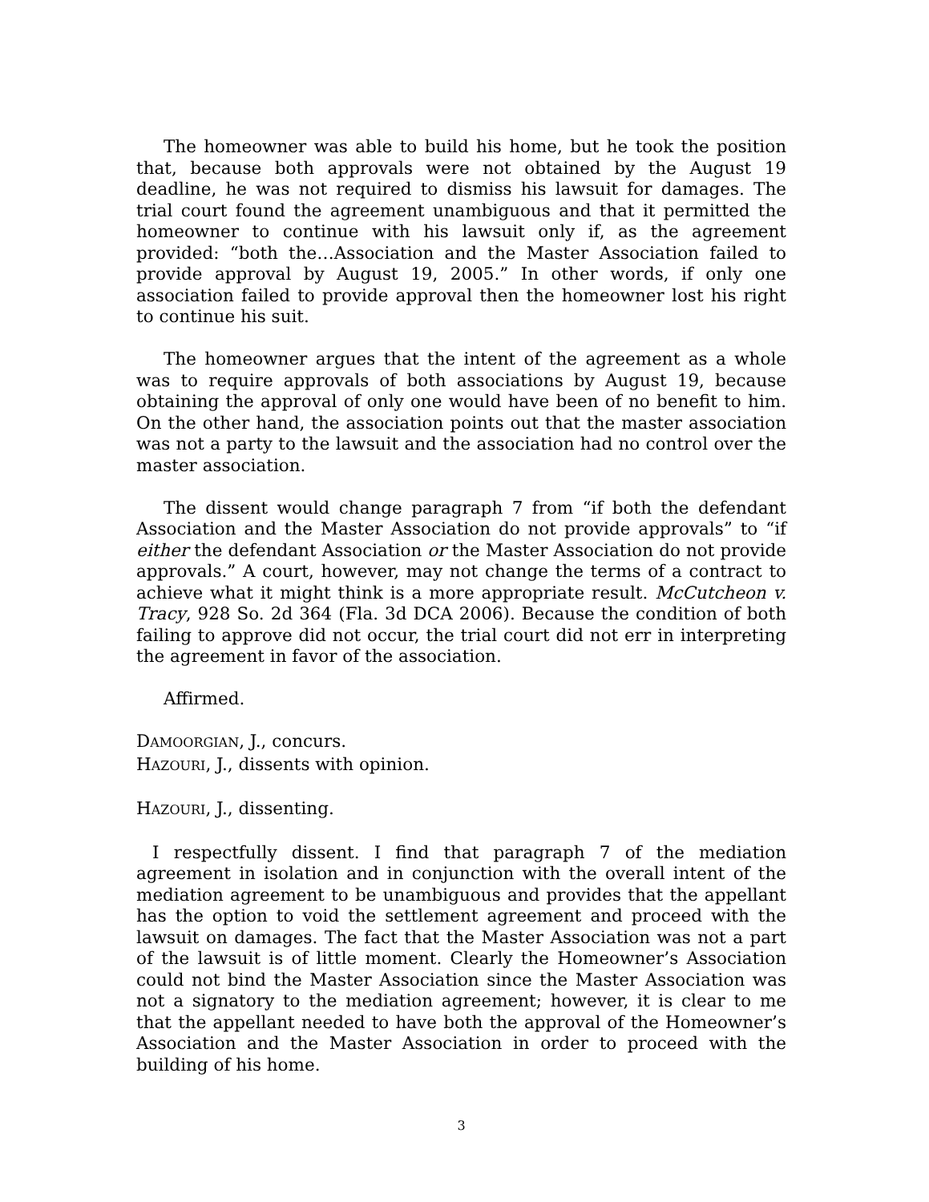The homeowner was able to build his home, but he took the position that, because both approvals were not obtained by the August 19 deadline, he was not required to dismiss his lawsuit for damages. The trial court found the agreement unambiguous and that it permitted the homeowner to continue with his lawsuit only if, as the agreement provided: “both the…Association and the Master Association failed to provide approval by August 19, 2005.” In other words, if only one association failed to provide approval then the homeowner lost his right to continue his suit.
The homeowner argues that the intent of the agreement as a whole was to require approvals of both associations by August 19, because obtaining the approval of only one would have been of no benefit to him. On the other hand, the association points out that the master association was not a party to the lawsuit and the association had no control over the master association.
The dissent would change paragraph 7 from “if both the defendant Association and the Master Association do not provide approvals” to “if either the defendant Association or the Master Association do not provide approvals.” A court, however, may not change the terms of a contract to achieve what it might think is a more appropriate result. McCutcheon v. Tracy, 928 So. 2d 364 (Fla. 3d DCA 2006). Because the condition of both failing to approve did not occur, the trial court did not err in interpreting the agreement in favor of the association.
Affirmed.
DAMOORGIAN, J., concurs.
HAZOURI, J., dissents with opinion.
HAZOURI, J., dissenting.
I respectfully dissent. I find that paragraph 7 of the mediation agreement in isolation and in conjunction with the overall intent of the mediation agreement to be unambiguous and provides that the appellant has the option to void the settlement agreement and proceed with the lawsuit on damages. The fact that the Master Association was not a part of the lawsuit is of little moment. Clearly the Homeowner’s Association could not bind the Master Association since the Master Association was not a signatory to the mediation agreement; however, it is clear to me that the appellant needed to have both the approval of the Homeowner’s Association and the Master Association in order to proceed with the building of his home.
3